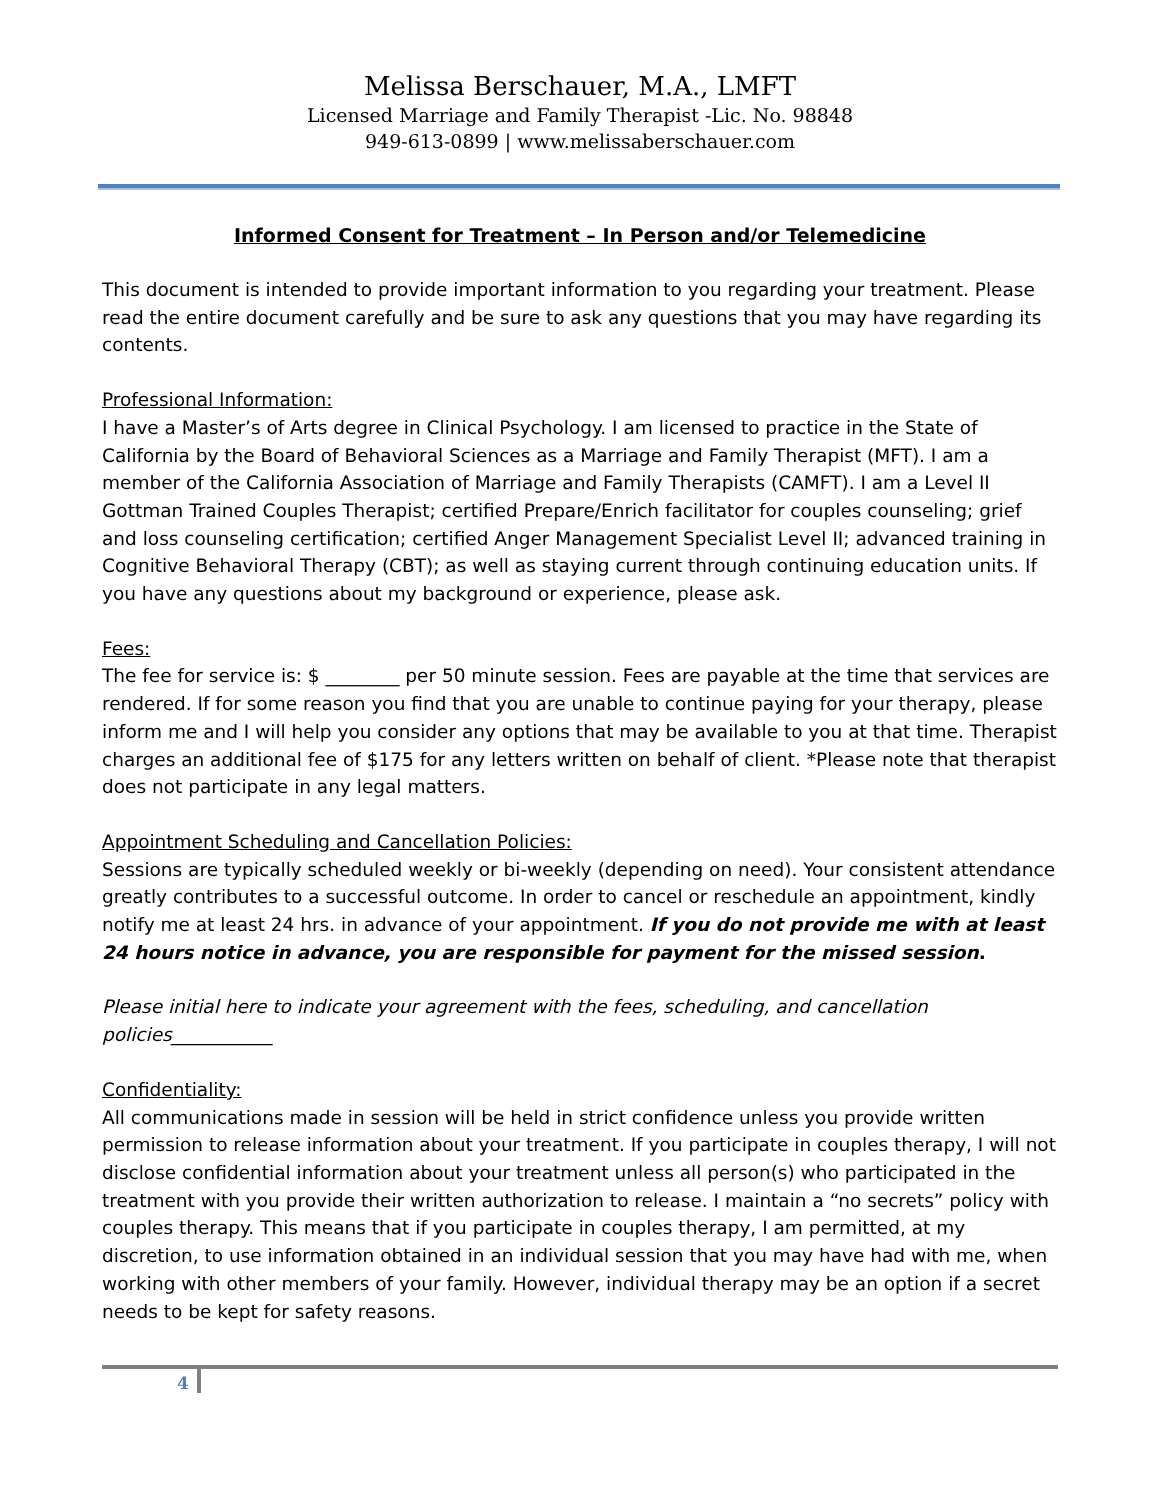Melissa Berschauer, M.A., LMFT
Licensed Marriage and Family Therapist -Lic. No. 98848
949-613-0899 | www.melissaberschauer.com
Informed Consent for Treatment – In Person and/or Telemedicine
This document is intended to provide important information to you regarding your treatment. Please read the entire document carefully and be sure to ask any questions that you may have regarding its contents.
Professional Information:
I have a Master’s of Arts degree in Clinical Psychology. I am licensed to practice in the State of California by the Board of Behavioral Sciences as a Marriage and Family Therapist (MFT). I am a member of the California Association of Marriage and Family Therapists (CAMFT). I am a Level II Gottman Trained Couples Therapist; certified Prepare/Enrich facilitator for couples counseling; grief and loss counseling certification; certified Anger Management Specialist Level II; advanced training in Cognitive Behavioral Therapy (CBT); as well as staying current through continuing education units. If you have any questions about my background or experience, please ask.
Fees:
The fee for service is: $ ________ per 50 minute session. Fees are payable at the time that services are rendered. If for some reason you find that you are unable to continue paying for your therapy, please inform me and I will help you consider any options that may be available to you at that time. Therapist charges an additional fee of $175 for any letters written on behalf of client. *Please note that therapist does not participate in any legal matters.
Appointment Scheduling and Cancellation Policies:
Sessions are typically scheduled weekly or bi-weekly (depending on need). Your consistent attendance greatly contributes to a successful outcome. In order to cancel or reschedule an appointment, kindly notify me at least 24 hrs. in advance of your appointment. If you do not provide me with at least 24 hours notice in advance, you are responsible for payment for the missed session.
Please initial here to indicate your agreement with the fees, scheduling, and cancellation policies___________
Confidentiality:
All communications made in session will be held in strict confidence unless you provide written permission to release information about your treatment. If you participate in couples therapy, I will not disclose confidential information about your treatment unless all person(s) who participated in the treatment with you provide their written authorization to release. I maintain a “no secrets” policy with couples therapy. This means that if you participate in couples therapy, I am permitted, at my discretion, to use information obtained in an individual session that you may have had with me, when working with other members of your family. However, individual therapy may be an option if a secret needs to be kept for safety reasons.
4